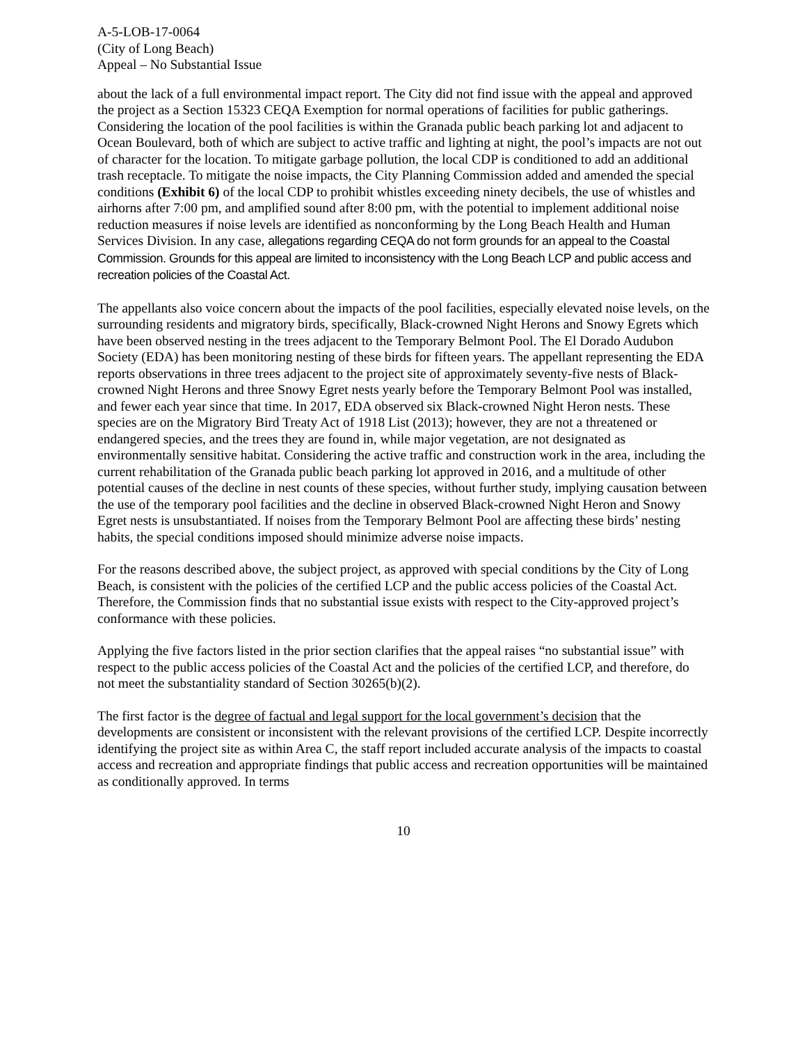A-5-LOB-17-0064
(City of Long Beach)
Appeal – No Substantial Issue
about the lack of a full environmental impact report. The City did not find issue with the appeal and approved the project as a Section 15323 CEQA Exemption for normal operations of facilities for public gatherings. Considering the location of the pool facilities is within the Granada public beach parking lot and adjacent to Ocean Boulevard, both of which are subject to active traffic and lighting at night, the pool’s impacts are not out of character for the location. To mitigate garbage pollution, the local CDP is conditioned to add an additional trash receptacle. To mitigate the noise impacts, the City Planning Commission added and amended the special conditions (Exhibit 6) of the local CDP to prohibit whistles exceeding ninety decibels, the use of whistles and airhorns after 7:00 pm, and amplified sound after 8:00 pm, with the potential to implement additional noise reduction measures if noise levels are identified as nonconforming by the Long Beach Health and Human Services Division. In any case, allegations regarding CEQA do not form grounds for an appeal to the Coastal Commission. Grounds for this appeal are limited to inconsistency with the Long Beach LCP and public access and recreation policies of the Coastal Act.
The appellants also voice concern about the impacts of the pool facilities, especially elevated noise levels, on the surrounding residents and migratory birds, specifically, Black-crowned Night Herons and Snowy Egrets which have been observed nesting in the trees adjacent to the Temporary Belmont Pool. The El Dorado Audubon Society (EDA) has been monitoring nesting of these birds for fifteen years. The appellant representing the EDA reports observations in three trees adjacent to the project site of approximately seventy-five nests of Black-crowned Night Herons and three Snowy Egret nests yearly before the Temporary Belmont Pool was installed, and fewer each year since that time. In 2017, EDA observed six Black-crowned Night Heron nests. These species are on the Migratory Bird Treaty Act of 1918 List (2013); however, they are not a threatened or endangered species, and the trees they are found in, while major vegetation, are not designated as environmentally sensitive habitat. Considering the active traffic and construction work in the area, including the current rehabilitation of the Granada public beach parking lot approved in 2016, and a multitude of other potential causes of the decline in nest counts of these species, without further study, implying causation between the use of the temporary pool facilities and the decline in observed Black-crowned Night Heron and Snowy Egret nests is unsubstantiated. If noises from the Temporary Belmont Pool are affecting these birds’ nesting habits, the special conditions imposed should minimize adverse noise impacts.
For the reasons described above, the subject project, as approved with special conditions by the City of Long Beach, is consistent with the policies of the certified LCP and the public access policies of the Coastal Act. Therefore, the Commission finds that no substantial issue exists with respect to the City-approved project’s conformance with these policies.
Applying the five factors listed in the prior section clarifies that the appeal raises “no substantial issue” with respect to the public access policies of the Coastal Act and the policies of the certified LCP, and therefore, do not meet the substantiality standard of Section 30265(b)(2).
The first factor is the degree of factual and legal support for the local government’s decision that the developments are consistent or inconsistent with the relevant provisions of the certified LCP. Despite incorrectly identifying the project site as within Area C, the staff report included accurate analysis of the impacts to coastal access and recreation and appropriate findings that public access and recreation opportunities will be maintained as conditionally approved. In terms
10